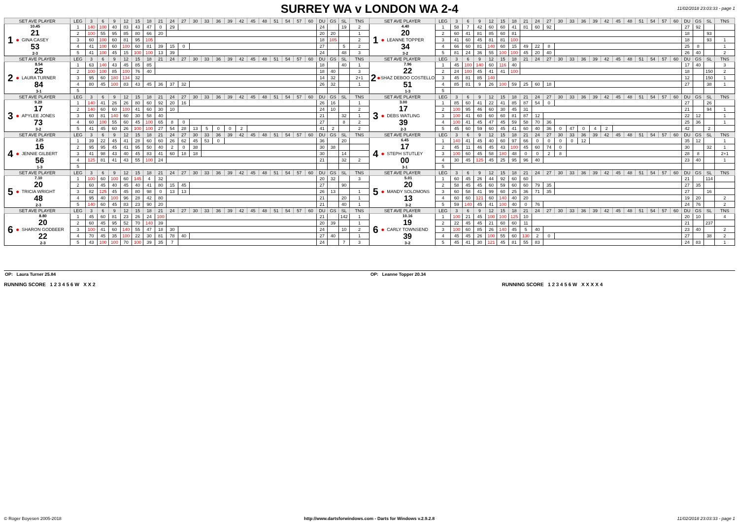11/02/2018 23:03:33 - page 1
SURREY WA v LONDON WA 2-4
| SET AVE PLAYER | LEG | 3 | 6 | 9 | 12 | 15 | 18 | 21 | 24 | 27 | 30 | 33 | 36 | 39 | 42 | 45 | 48 | 51 | 54 | 57 | 60 | DU | GS | SL | TNS | SET AVE PLAYER | LEG | 3 | 6 | 9 | 12 | 15 | 18 | 21 | 24 | 27 | 30 | 33 | 36 | 39 | 42 | 45 | 48 | 51 | 54 | 57 | 60 | DU | GS | SL | TNS |
| 1 ● 10.45 21 GINA CASEY 53 2-3 | 1 | 140 | 100 | 40 | 83 | 43 | 47 | 0 | 29 | | | | | | | | | | | | | 24 | | 19 | 2 | 1 ● 4.40 20 LEANNE TOPPER 34 3-2 | 1 | 58 | 7 | 42 | 60 | 60 | 41 | 81 | 60 | 92 | | | | | | | | | | | | 27 | 92 | | |
| | 2 | 100 | 55 | 95 | 85 | 80 | 66 | 20 | | | | | | | | | | | | | | 20 | 20 | | 1 | | 2 | 60 | 41 | 81 | 85 | 60 | 81 | | | | | | | | | | | | | | | 18 | | 93 | |
| | 3 | 60 | 100 | 60 | 81 | 95 | 105 | | | | | | | | | | | | | | | 18 | 105 | | 2 | | 3 | 41 | 60 | 45 | 81 | 81 | 100 | | | | | | | | | | | | | | | 18 | | 93 | 1 |
| | 4 | 41 | 100 | 60 | 100 | 60 | 81 | 39 | 15 | 0 | | | | | | | | | | | | 27 | | 5 | 2 | | 4 | 66 | 60 | 81 | 140 | 60 | 15 | 49 | 22 | 8 | | | | | | | | | | | | 25 | 8 | | 1 |
| | 5 | 41 | 100 | 45 | 15 | 100 | 100 | 13 | 39 | | | | | | | | | | | | | 24 | | 48 | 3 | | 5 | 81 | 24 | 36 | 55 | 100 | 100 | 45 | 20 | 40 | | | | | | | | | | | | 26 | 40 | | 2 |
| SET AVE PLAYER | LEG | 3 | 6 | 9 | 12 | 15 | 18 | 21 | 24 | 27 | 30 | 33 | 36 | 39 | 42 | 45 | 48 | 51 | 54 | 57 | 60 | DU | GS | SL | TNS | SET AVE PLAYER | LEG | 3 | 6 | 9 | 12 | 15 | 18 | 21 | 24 | 27 | 30 | 33 | 36 | 39 | 42 | 45 | 48 | 51 | 54 | 57 | 60 | DU | GS | SL | TNS |
| 2 ● 8.54 25 LAURA TURNER 84 3-1 | 1 | 63 | 140 | 43 | 45 | 85 | 85 | | | | | | | | | | | | | | | 18 | | 40 | 1 | 2 ● 7.96 22 SHAZ DEBOO COSTELLO 51 1-3 | 1 | 45 | 100 | 140 | 60 | 116 | 40 | | | | | | | | | | | | | | | 17 | 40 | | 3 |
| | 2 | 100 | 100 | 85 | 100 | 76 | 40 | | | | | | | | | | | | | | | 18 | 40 | | 3 | | 2 | 24 | 100 | 45 | 41 | 41 | 100 | | | | | | | | | | | | | | | 18 | | 150 | 2 |
| | 3 | 95 | 60 | 180 | 134 | 32 | | | | | | | | | | | | | | | | 14 | 32 | | 2+1 | | 3 | 45 | 81 | 85 | 140 | | | | | | | | | | | | | | | | | 12 | | 150 | 1 |
| | 4 | 80 | 45 | 100 | 83 | 43 | 45 | 36 | 37 | 32 | | | | | | | | | | | | 26 | 32 | | 1 | | 4 | 85 | 81 | 9 | 26 | 100 | 59 | 25 | 60 | 18 | | | | | | | | | | | | 27 | | 38 | 1 |
| | 5 | | | | | | | | | | | | | | | | | | | | | | | | | | 5 | | | | | | | | | | | | | | | | | | | | | | | | |
| SET AVE PLAYER | LEG | 3 | 6 | 9 | 12 | 15 | 18 | 21 | 24 | 27 | 30 | 33 | 36 | 39 | 42 | 45 | 48 | 51 | 54 | 57 | 60 | DU | GS | SL | TNS | SET AVE PLAYER | LEG | 3 | 6 | 9 | 12 | 15 | 18 | 21 | 24 | 27 | 30 | 33 | 36 | 39 | 42 | 45 | 48 | 51 | 54 | 57 | 60 | DU | GS | SL | TNS |
| 3 ● 9.20 17 APYLEE JONES 73 3-2 | 1 | 140 | 41 | 26 | 26 | 80 | 60 | 92 | 20 | 16 | | | | | | | | | | | | 26 | 16 | | 1 | 3 ● 3.00 17 DEBS WATLING 39 2-3 | 1 | 85 | 60 | 41 | 22 | 41 | 85 | 87 | 54 | 0 | | | | | | | | | | | | 27 | | 26 | |
| | 2 | 140 | 60 | 60 | 100 | 41 | 60 | 30 | 10 | | | | | | | | | | | | | 24 | 10 | | 2 | | 2 | 100 | 95 | 46 | 60 | 30 | 45 | 31 | | | | | | | | | | | | | | 21 | | 94 | 1 |
| | 3 | 60 | 81 | 140 | 60 | 30 | 58 | 40 | | | | | | | | | | | | | | 21 | | 32 | 1 | | 3 | 100 | 41 | 60 | 60 | 60 | 81 | 87 | 12 | | | | | | | | | | | | | 22 | 12 | | 1 |
| | 4 | 60 | 100 | 55 | 60 | 45 | 100 | 65 | 8 | 0 | | | | | | | | | | | | 27 | | 8 | 2 | | 4 | 100 | 41 | 45 | 47 | 45 | 59 | 58 | 70 | 36 | | | | | | | | | | | | 25 | 36 | | 1 |
| | 5 | 41 | 45 | 60 | 26 | 100 | 100 | 27 | 54 | 28 | 13 | 5 | 0 | 0 | 2 | | | | | | | 41 | 2 | | 2 | | 5 | 45 | 60 | 59 | 60 | 45 | 41 | 60 | 40 | 36 | 0 | 47 | 0 | 4 | 2 | | | | | | | 42 | | 2 | |
| SET AVE PLAYER | LEG | 3 | 6 | 9 | 12 | 15 | 18 | 21 | 24 | 27 | 30 | 33 | 36 | 39 | 42 | 45 | 48 | 51 | 54 | 57 | 60 | DU | GS | SL | TNS | SET AVE PLAYER | LEG | 3 | 6 | 9 | 12 | 15 | 18 | 21 | 24 | 27 | 30 | 33 | 36 | 39 | 42 | 45 | 48 | 51 | 54 | 57 | 60 | DU | GS | SL | TNS |
| 4 ● 2.25 16 JENNIE GILBERT 56 1-3 | 1 | 39 | 22 | 45 | 41 | 28 | 60 | 60 | 26 | 62 | 45 | 53 | 0 | | | | | | | | | 36 | | 20 | | 4 ● 6.45 17 STEPH STUTLEY 00 3-1 | 1 | 140 | 41 | 45 | 40 | 60 | 97 | 66 | 0 | 0 | 0 | 0 | 12 | | | | | | | | | 35 | 12 | | 1 |
| | 2 | 95 | 95 | 45 | 41 | 95 | 50 | 40 | 2 | 0 | 38 | | | | | | | | | | | 30 | 38 | | | | 2 | 45 | 11 | 46 | 45 | 43 | 100 | 45 | 60 | 74 | 0 | | | | | | | | | | | 30 | | 32 | 1 |
| | 3 | 41 | 98 | 43 | 40 | 45 | 83 | 41 | 60 | 18 | 18 | | | | | | | | | | | 30 | | 14 | | | 3 | 100 | 60 | 45 | 58 | 180 | 48 | 0 | 0 | 2 | 8 | | | | | | | | | | | 28 | 8 | | 2+1 |
| | 4 | 125 | 81 | 41 | 43 | 55 | 100 | 24 | | | | | | | | | | | | | | 21 | | 32 | 2 | | 4 | 30 | 45 | 125 | 45 | 25 | 95 | 96 | 40 | | | | | | | | | | | | | 23 | 40 | | 1 |
| | 5 | | | | | | | | | | | | | | | | | | | | | | | | | | 5 | | | | | | | | | | | | | | | | | | | | | | | | |
| SET AVE PLAYER | LEG | 3 | 6 | 9 | 12 | 15 | 18 | 21 | 24 | 27 | 30 | 33 | 36 | 39 | 42 | 45 | 48 | 51 | 54 | 57 | 60 | DU | GS | SL | TNS | SET AVE PLAYER | LEG | 3 | 6 | 9 | 12 | 15 | 18 | 21 | 24 | 27 | 30 | 33 | 36 | 39 | 42 | 45 | 48 | 51 | 54 | 57 | 60 | DU | GS | SL | TNS |
| 5 ● 7.10 20 TRICIA WRIGHT 48 2-3 | 1 | 100 | 60 | 100 | 60 | 145 | 4 | 32 | | | | | | | | | | | | | | 20 | 32 | | 3 | 5 ● 5.01 20 MANDY SOLOMONS 13 3-2 | 1 | 60 | 45 | 26 | 44 | 92 | 60 | 60 | | | | | | | | | | | | | | 21 | | 114 | |
| | 2 | 60 | 45 | 40 | 45 | 40 | 41 | 80 | 15 | 45 | | | | | | | | | | | | 27 | | 90 | | | 2 | 58 | 45 | 45 | 60 | 59 | 60 | 60 | 79 | 35 | | | | | | | | | | | | 27 | 35 | | |
| | 3 | 82 | 125 | 45 | 45 | 80 | 98 | 0 | 13 | 13 | | | | | | | | | | | | 26 | 13 | | 1 | | 3 | 60 | 58 | 41 | 99 | 60 | 25 | 36 | 71 | 35 | | | | | | | | | | | | 27 | | 16 | |
| | 4 | 95 | 40 | 100 | 96 | 28 | 42 | 80 | | | | | | | | | | | | | | 21 | | 20 | 1 | | 4 | 60 | 60 | 121 | 60 | 140 | 40 | 20 | | | | | | | | | | | | | | 19 | 20 | | 2 |
| | 5 | 140 | 60 | 45 | 83 | 23 | 90 | 20 | | | | | | | | | | | | | | 21 | | 40 | 1 | | 5 | 59 | 140 | 45 | 41 | 100 | 40 | 0 | 76 | | | | | | | | | | | | | 24 | 76 | | 2 |
| SET AVE PLAYER | LEG | 3 | 6 | 9 | 12 | 15 | 18 | 21 | 24 | 27 | 30 | 33 | 36 | 39 | 42 | 45 | 48 | 51 | 54 | 57 | 60 | DU | GS | SL | TNS | SET AVE PLAYER | LEG | 3 | 6 | 9 | 12 | 15 | 18 | 21 | 24 | 27 | 30 | 33 | 36 | 39 | 42 | 45 | 48 | 51 | 54 | 57 | 60 | DU | GS | SL | TNS |
| 6 ● 8.80 20 SHARON GODBEER 22 2-3 | 1 | 45 | 60 | 81 | 23 | 26 | 24 | 100 | | | | | | | | | | | | | | 21 | | 142 | 1 | 6 ● 10.16 19 CARLY TOWNSEND 39 3-2 | 1 | 100 | 21 | 45 | 100 | 100 | 125 | 10 | | | | | | | | | | | | | | 20 | 10 | | 4 |
| | 2 | 60 | 45 | 95 | 52 | 70 | 140 | 39 | | | | | | | | | | | | | | 20 | 39 | | 1 | | 2 | 22 | 45 | 45 | 21 | 60 | 60 | 11 | | | | | | | | | | | | | | 21 | | 237 | |
| | 3 | 100 | 41 | 60 | 140 | 55 | 47 | 18 | 30 | | | | | | | | | | | | | 24 | | 10 | 2 | | 3 | 100 | 60 | 85 | 26 | 140 | 45 | 5 | 40 | | | | | | | | | | | | | 23 | 40 | | 2 |
| | 4 | 70 | 45 | 35 | 100 | 22 | 30 | 81 | 78 | 40 | | | | | | | | | | | | 27 | 40 | | 1 | | 4 | 45 | 45 | 26 | 100 | 55 | 60 | 130 | 2 | 0 | | | | | | | | | | | | 27 | | 38 | 2 |
| | 5 | 43 | 100 | 100 | 70 | 100 | 39 | 35 | 7 | | | | | | | | | | | | | 24 | | 7 | 3 | | 5 | 45 | 41 | 30 | 121 | 45 | 81 | 55 | 83 | | | | | | | | | | | | | 24 | 83 | | 1 |
OP: Laura Turner 25.84 OP: Leanne Topper 20.34
RUNNING SCORE 1 2 3 4 5 6 W X X 2
RUNNING SCORE 1 2 3 4 5 6 W X X X X 4
© Roger Boyesen 2005-2018 http://www.dartsforwindows.com - Darts for Windows v.2.9.2.8 11/02/2018 23:03:33 - page 1